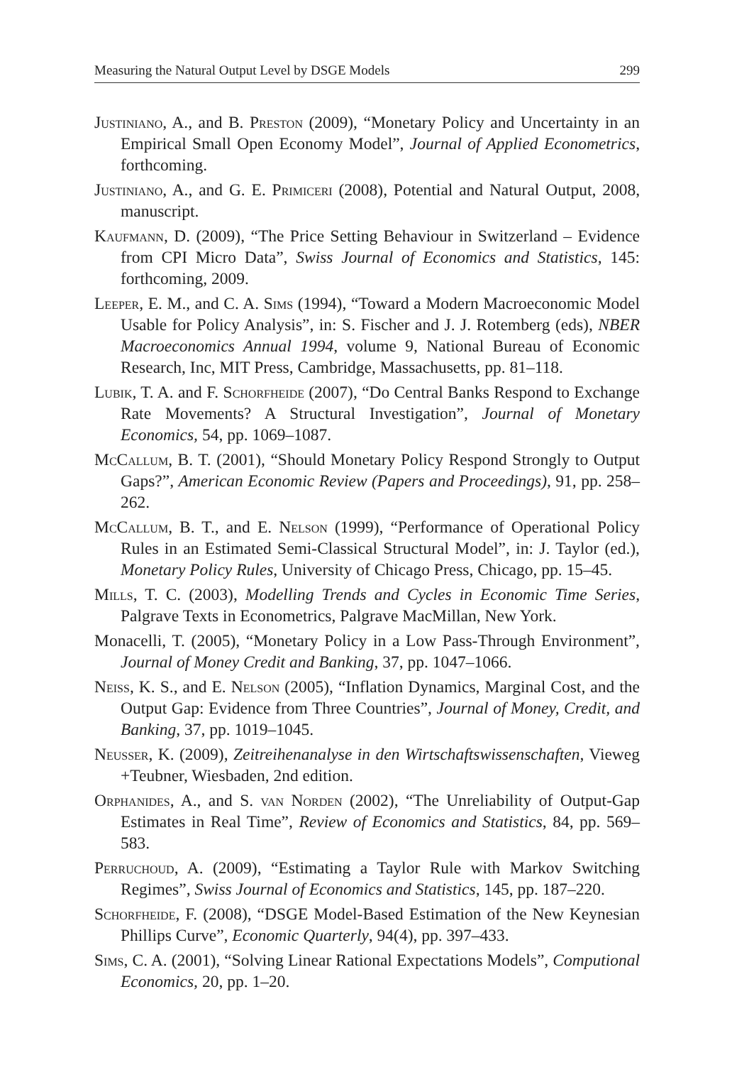Measuring the Natural Output Level by DSGE Models 299
Justiniano, A., and B. Preston (2009), “Monetary Policy and Uncertainty in an Empirical Small Open Economy Model”, Journal of Applied Econometrics, forthcoming.
Justiniano, A., and G. E. Primiceri (2008), Potential and Natural Output, 2008, manuscript.
Kaufmann, D. (2009), “The Price Setting Behaviour in Switzerland – Evidence from CPI Micro Data”, Swiss Journal of Economics and Statistics, 145: forthcoming, 2009.
Leeper, E. M., and C. A. Sims (1994), “Toward a Modern Macroeconomic Model Usable for Policy Analysis”, in: S. Fischer and J. J. Rotemberg (eds), NBER Macroeconomics Annual 1994, volume 9, National Bureau of Economic Research, Inc, MIT Press, Cambridge, Massachusetts, pp. 81–118.
Lubik, T. A. and F. Schorfheide (2007), “Do Central Banks Respond to Exchange Rate Movements? A Structural Investigation”, Journal of Monetary Economics, 54, pp. 1069–1087.
McCallum, B. T. (2001), “Should Monetary Policy Respond Strongly to Output Gaps?”, American Economic Review (Papers and Proceedings), 91, pp. 258–262.
McCallum, B. T., and E. Nelson (1999), “Performance of Operational Policy Rules in an Estimated Semi-Classical Structural Model”, in: J. Taylor (ed.), Monetary Policy Rules, University of Chicago Press, Chicago, pp. 15–45.
Mills, T. C. (2003), Modelling Trends and Cycles in Economic Time Series, Palgrave Texts in Econometrics, Palgrave MacMillan, New York.
Monacelli, T. (2005), “Monetary Policy in a Low Pass-Through Environment”, Journal of Money Credit and Banking, 37, pp. 1047–1066.
Neiss, K. S., and E. Nelson (2005), “Inflation Dynamics, Marginal Cost, and the Output Gap: Evidence from Three Countries”, Journal of Money, Credit, and Banking, 37, pp. 1019–1045.
Neusser, K. (2009), Zeitreihenanalyse in den Wirtschaftswissenschaften, Vieweg +Teubner, Wiesbaden, 2nd edition.
Orphanides, A., and S. van Norden (2002), “The Unreliability of Output-Gap Estimates in Real Time”, Review of Economics and Statistics, 84, pp. 569–583.
Perruchoud, A. (2009), “Estimating a Taylor Rule with Markov Switching Regimes”, Swiss Journal of Economics and Statistics, 145, pp. 187–220.
Schorfheide, F. (2008), “DSGE Model-Based Estimation of the New Keynesian Phillips Curve”, Economic Quarterly, 94(4), pp. 397–433.
Sims, C. A. (2001), “Solving Linear Rational Expectations Models”, Computional Economics, 20, pp. 1–20.